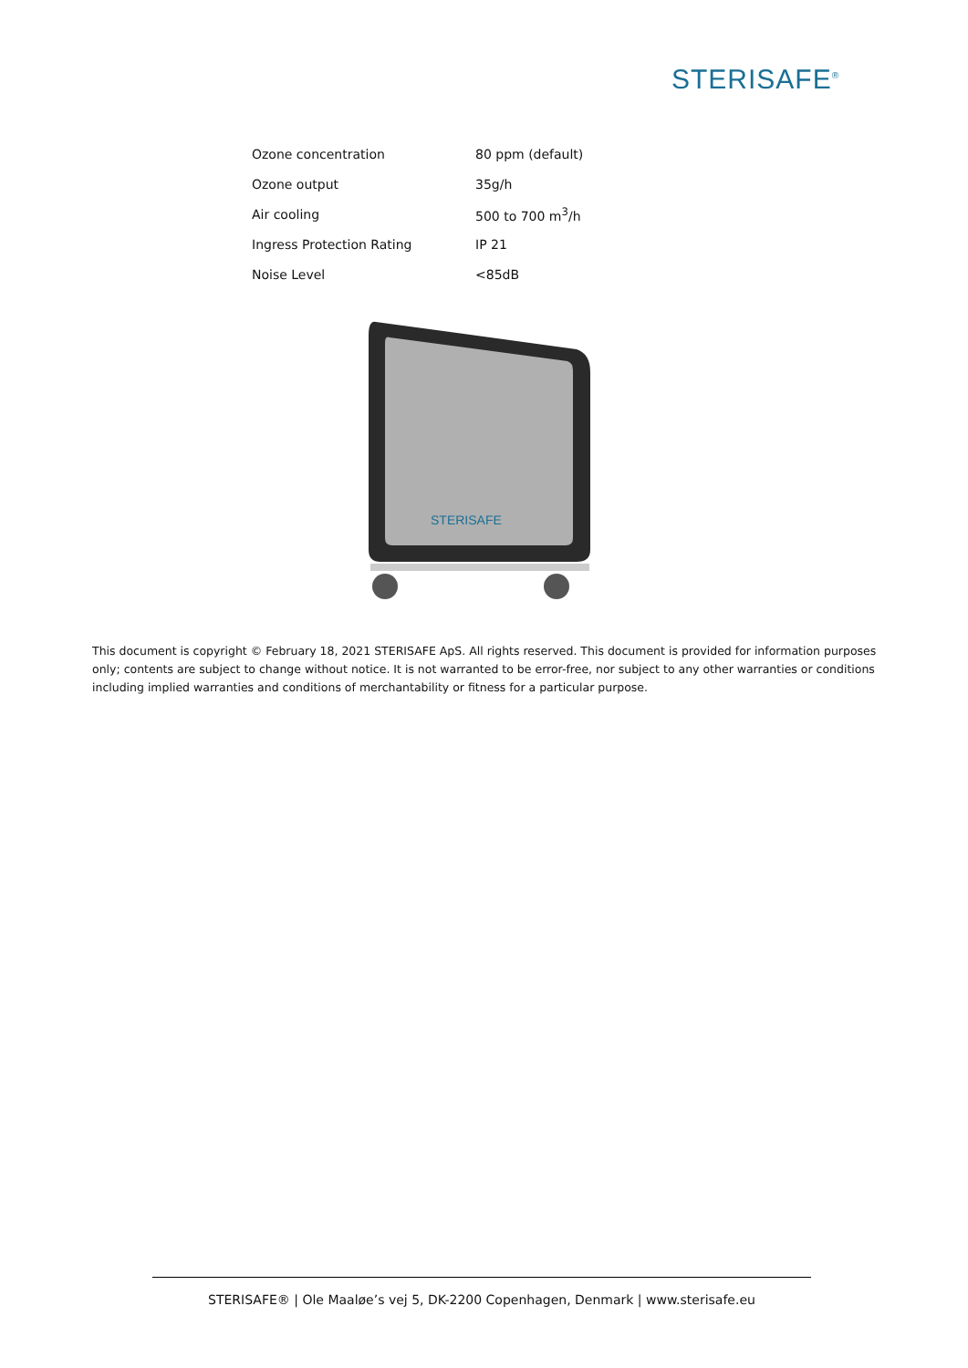STERISAFE<sup>®</sup>
| Ozone concentration | 80 ppm (default) |
| Ozone output | 35g/h |
| Air cooling | 500 to 700 m<sup>3</sup>/h |
| Ingress Protection Rating | IP 21 |
| Noise Level | <85dB |
STERISAFE
This document is copyright © February 18, 2021 STERISAFE ApS. All rights reserved. This document is provided for information purposes only; contents are subject to change without notice. It is not warranted to be error-free, nor subject to any other warranties or conditions including implied warranties and conditions of merchantability or fitness for a particular purpose.
STERISAFE® | Ole Maaløe’s vej 5, DK-2200 Copenhagen, Denmark | www.sterisafe.eu